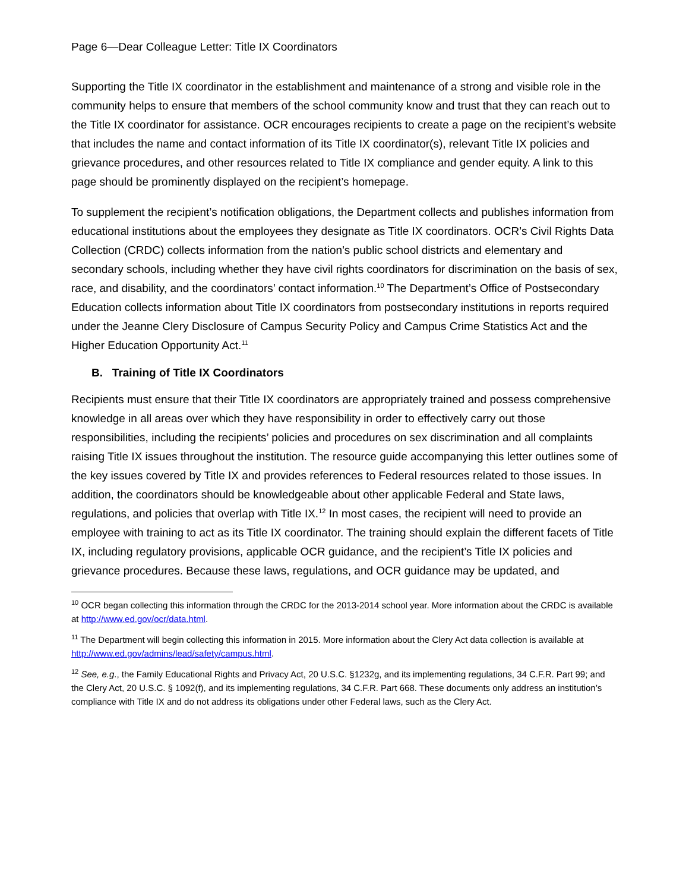Page 6—Dear Colleague Letter: Title IX Coordinators
Supporting the Title IX coordinator in the establishment and maintenance of a strong and visible role in the community helps to ensure that members of the school community know and trust that they can reach out to the Title IX coordinator for assistance. OCR encourages recipients to create a page on the recipient’s website that includes the name and contact information of its Title IX coordinator(s), relevant Title IX policies and grievance procedures, and other resources related to Title IX compliance and gender equity. A link to this page should be prominently displayed on the recipient’s homepage.
To supplement the recipient’s notification obligations, the Department collects and publishes information from educational institutions about the employees they designate as Title IX coordinators. OCR’s Civil Rights Data Collection (CRDC) collects information from the nation's public school districts and elementary and secondary schools, including whether they have civil rights coordinators for discrimination on the basis of sex, race, and disability, and the coordinators’ contact information.<sup>10</sup> The Department’s Office of Postsecondary Education collects information about Title IX coordinators from postsecondary institutions in reports required under the Jeanne Clery Disclosure of Campus Security Policy and Campus Crime Statistics Act and the Higher Education Opportunity Act.<sup>11</sup>
B. Training of Title IX Coordinators
Recipients must ensure that their Title IX coordinators are appropriately trained and possess comprehensive knowledge in all areas over which they have responsibility in order to effectively carry out those responsibilities, including the recipients’ policies and procedures on sex discrimination and all complaints raising Title IX issues throughout the institution. The resource guide accompanying this letter outlines some of the key issues covered by Title IX and provides references to Federal resources related to those issues. In addition, the coordinators should be knowledgeable about other applicable Federal and State laws, regulations, and policies that overlap with Title IX.<sup>12</sup> In most cases, the recipient will need to provide an employee with training to act as its Title IX coordinator. The training should explain the different facets of Title IX, including regulatory provisions, applicable OCR guidance, and the recipient’s Title IX policies and grievance procedures. Because these laws, regulations, and OCR guidance may be updated, and
<sup>10</sup> OCR began collecting this information through the CRDC for the 2013-2014 school year. More information about the CRDC is available at http://www.ed.gov/ocr/data.html.
<sup>11</sup> The Department will begin collecting this information in 2015. More information about the Clery Act data collection is available at http://www.ed.gov/admins/lead/safety/campus.html.
<sup>12</sup> See, e.g., the Family Educational Rights and Privacy Act, 20 U.S.C. §1232g, and its implementing regulations, 34 C.F.R. Part 99; and the Clery Act, 20 U.S.C. § 1092(f), and its implementing regulations, 34 C.F.R. Part 668. These documents only address an institution’s compliance with Title IX and do not address its obligations under other Federal laws, such as the Clery Act.